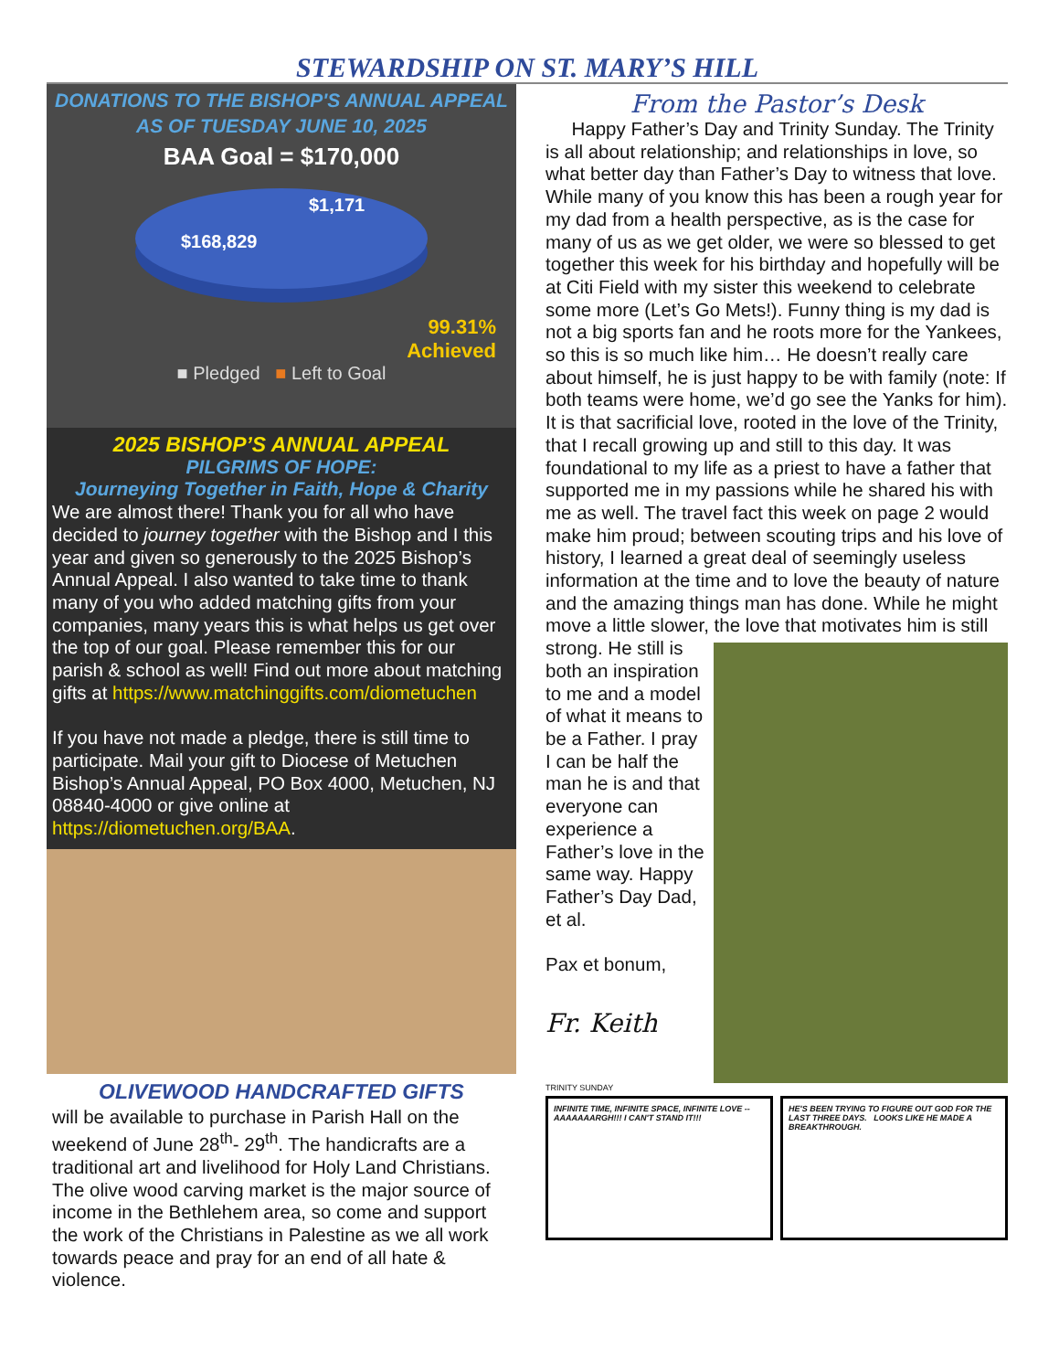STEWARDSHIP ON ST. MARY’S HILL
DONATIONS TO THE BISHOP'S ANNUAL APPEAL
AS OF TUESDAY JUNE 10, 2025
BAA Goal = $170,000
$168,829
$1,171
99.31%
Achieved
■ Pledged ■ Left to Goal
2025 BISHOP’S ANNUAL APPEAL
PILGRIMS OF HOPE:
Journeying Together in Faith, Hope & Charity
We are almost there! Thank you for all who have decided to journey together with the Bishop and I this year and given so generously to the 2025 Bishop’s Annual Appeal. I also wanted to take time to thank many of you who added matching gifts from your companies, many years this is what helps us get over the top of our goal. Please remember this for our parish & school as well! Find out more about matching gifts at https://www.matchinggifts.com/diometuchen
If you have not made a pledge, there is still time to participate. Mail your gift to Diocese of Metuchen Bishop’s Annual Appeal, PO Box 4000, Metuchen, NJ 08840-4000 or give online at https://diometuchen.org/BAA.
OLIVEWOOD HANDCRAFTED GIFTS
will be available to purchase in Parish Hall on the weekend of June 28<sup>th</sup>- 29<sup>th</sup>. The handicrafts are a traditional art and livelihood for Holy Land Christians. The olive wood carving market is the major source of income in the Bethlehem area, so come and support the work of the Christians in Palestine as we all work towards peace and pray for an end of all hate & violence.
From the Pastor’s Desk
Happy Father’s Day and Trinity Sunday. The Trinity is all about relationship; and relationships in love, so what better day than Father’s Day to witness that love. While many of you know this has been a rough year for my dad from a health perspective, as is the case for many of us as we get older, we were so blessed to get together this week for his birthday and hopefully will be at Citi Field with my sister this weekend to celebrate some more (Let’s Go Mets!). Funny thing is my dad is not a big sports fan and he roots more for the Yankees, so this is so much like him… He doesn’t really care about himself, he is just happy to be with family (note: If both teams were home, we’d go see the Yanks for him). It is that sacrificial love, rooted in the love of the Trinity, that I recall growing up and still to this day. It was foundational to my life as a priest to have a father that supported me in my passions while he shared his with me as well. The travel fact this week on page 2 would make him proud; between scouting trips and his love of history, I learned a great deal of seemingly useless information at the time and to love the beauty of nature and the amazing things man has done. While he might move a little slower, the love that motivates him is still strong. He still is both an inspiration to me and a model of what it means to be a Father. I pray I can be half the man he is and that everyone can experience a Father’s love in the same way. Happy Father’s Day Dad, et al.
Pax et bonum,
Fr. Keith
TRINITY SUNDAY
INFINITE TIME, INFINITE SPACE, INFINITE LOVE -- AAAAAAARGH!!! I CAN'T STAND IT!!!
HE'S BEEN TRYING TO FIGURE OUT GOD FOR THE LAST THREE DAYS. LOOKS LIKE HE MADE A BREAKTHROUGH.